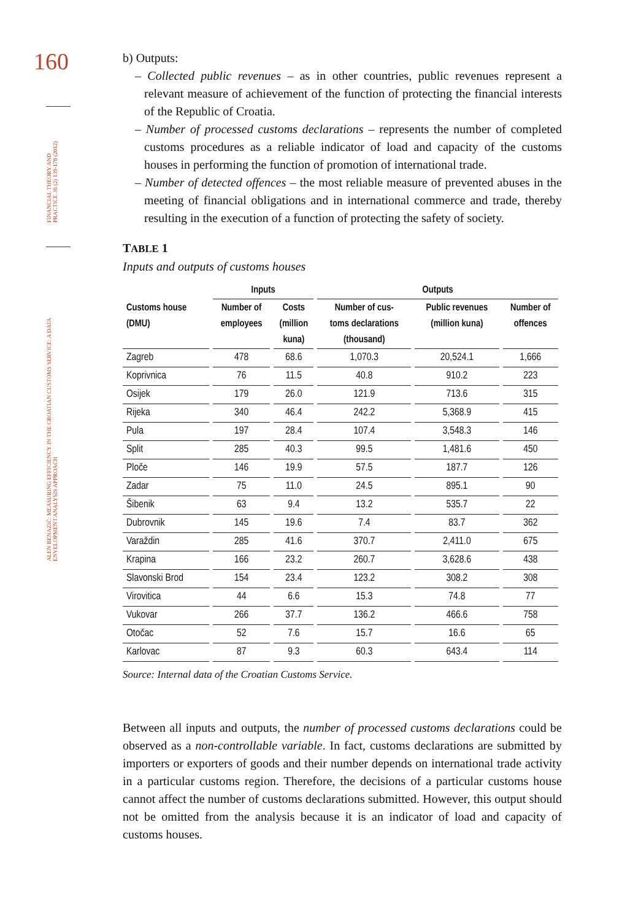160
FINANCIAL THEORY AND PRACTICE 36 (2) 139-178 (2012)
ALEN BENAZIĆ: MEASURING EFFICIENCY IN THE CROATIAN CUSTOMS SERVICE: A DATA ENVELOPMENT ANALYSIS APPROACH
b) Outputs:
– Collected public revenues – as in other countries, public revenues represent a relevant measure of achievement of the function of protecting the financial interests of the Republic of Croatia.
– Number of processed customs declarations – represents the number of completed customs procedures as a reliable indicator of load and capacity of the customs houses in performing the function of promotion of international trade.
– Number of detected offences – the most reliable measure of prevented abuses in the meeting of financial obligations and in international commerce and trade, thereby resulting in the execution of a function of protecting the safety of society.
TABLE 1
Inputs and outputs of customs houses
| | Inputs | | Outputs | | |
| --- | --- | --- | --- | --- | --- |
| Customs house (DMU) | Number of employees | Costs (million kuna) | Number of cus- toms declarations (thousand) | Public revenues (million kuna) | Number of offences |
| Zagreb | 478 | 68.6 | 1,070.3 | 20,524.1 | 1,666 |
| Koprivnica | 76 | 11.5 | 40.8 | 910.2 | 223 |
| Osijek | 179 | 26.0 | 121.9 | 713.6 | 315 |
| Rijeka | 340 | 46.4 | 242.2 | 5,368.9 | 415 |
| Pula | 197 | 28.4 | 107.4 | 3,548.3 | 146 |
| Split | 285 | 40.3 | 99.5 | 1,481.6 | 450 |
| Ploče | 146 | 19.9 | 57.5 | 187.7 | 126 |
| Zadar | 75 | 11.0 | 24.5 | 895.1 | 90 |
| Šibenik | 63 | 9.4 | 13.2 | 535.7 | 22 |
| Dubrovnik | 145 | 19.6 | 7.4 | 83.7 | 362 |
| Varaždin | 285 | 41.6 | 370.7 | 2,411.0 | 675 |
| Krapina | 166 | 23.2 | 260.7 | 3,628.6 | 438 |
| Slavonski Brod | 154 | 23.4 | 123.2 | 308.2 | 308 |
| Virovitica | 44 | 6.6 | 15.3 | 74.8 | 77 |
| Vukovar | 266 | 37.7 | 136.2 | 466.6 | 758 |
| Otočac | 52 | 7.6 | 15.7 | 16.6 | 65 |
| Karlovac | 87 | 9.3 | 60.3 | 643.4 | 114 |
Source: Internal data of the Croatian Customs Service.
Between all inputs and outputs, the number of processed customs declarations could be observed as a non-controllable variable. In fact, customs declarations are submitted by importers or exporters of goods and their number depends on international trade activity in a particular customs region. Therefore, the decisions of a particular customs house cannot affect the number of customs declarations submitted. However, this output should not be omitted from the analysis because it is an indicator of load and capacity of customs houses.